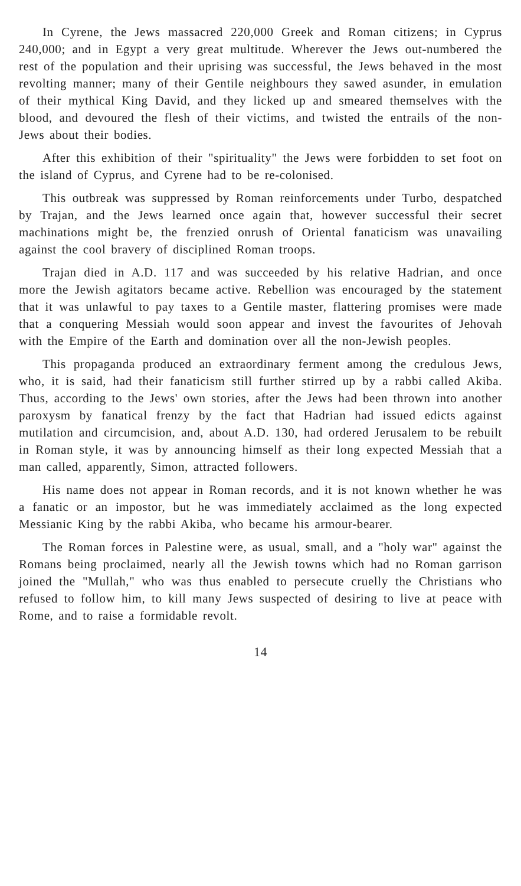In Cyrene, the Jews massacred 220,000 Greek and Roman citizens; in Cyprus 240,000; and in Egypt a very great multitude. Wherever the Jews out-numbered the rest of the population and their uprising was successful, the Jews behaved in the most revolting manner; many of their Gentile neighbours they sawed asunder, in emulation of their mythical King David, and they licked up and smeared themselves with the blood, and devoured the flesh of their victims, and twisted the entrails of the non-Jews about their bodies.
After this exhibition of their "spirituality" the Jews were forbidden to set foot on the island of Cyprus, and Cyrene had to be re-colonised.
This outbreak was suppressed by Roman reinforcements under Turbo, despatched by Trajan, and the Jews learned once again that, however successful their secret machinations might be, the frenzied onrush of Oriental fanaticism was unavailing against the cool bravery of disciplined Roman troops.
Trajan died in A.D. 117 and was succeeded by his relative Hadrian, and once more the Jewish agitators became active. Rebellion was encouraged by the statement that it was unlawful to pay taxes to a Gentile master, flattering promises were made that a conquering Messiah would soon appear and invest the favourites of Jehovah with the Empire of the Earth and domination over all the non-Jewish peoples.
This propaganda produced an extraordinary ferment among the credulous Jews, who, it is said, had their fanaticism still further stirred up by a rabbi called Akiba. Thus, according to the Jews' own stories, after the Jews had been thrown into another paroxysm by fanatical frenzy by the fact that Hadrian had issued edicts against mutilation and circumcision, and, about A.D. 130, had ordered Jerusalem to be rebuilt in Roman style, it was by announcing himself as their long expected Messiah that a man called, apparently, Simon, attracted followers.
His name does not appear in Roman records, and it is not known whether he was a fanatic or an impostor, but he was immediately acclaimed as the long expected Messianic King by the rabbi Akiba, who became his armour-bearer.
The Roman forces in Palestine were, as usual, small, and a "holy war" against the Romans being proclaimed, nearly all the Jewish towns which had no Roman garrison joined the "Mullah," who was thus enabled to persecute cruelly the Christians who refused to follow him, to kill many Jews suspected of desiring to live at peace with Rome, and to raise a formidable revolt.
14